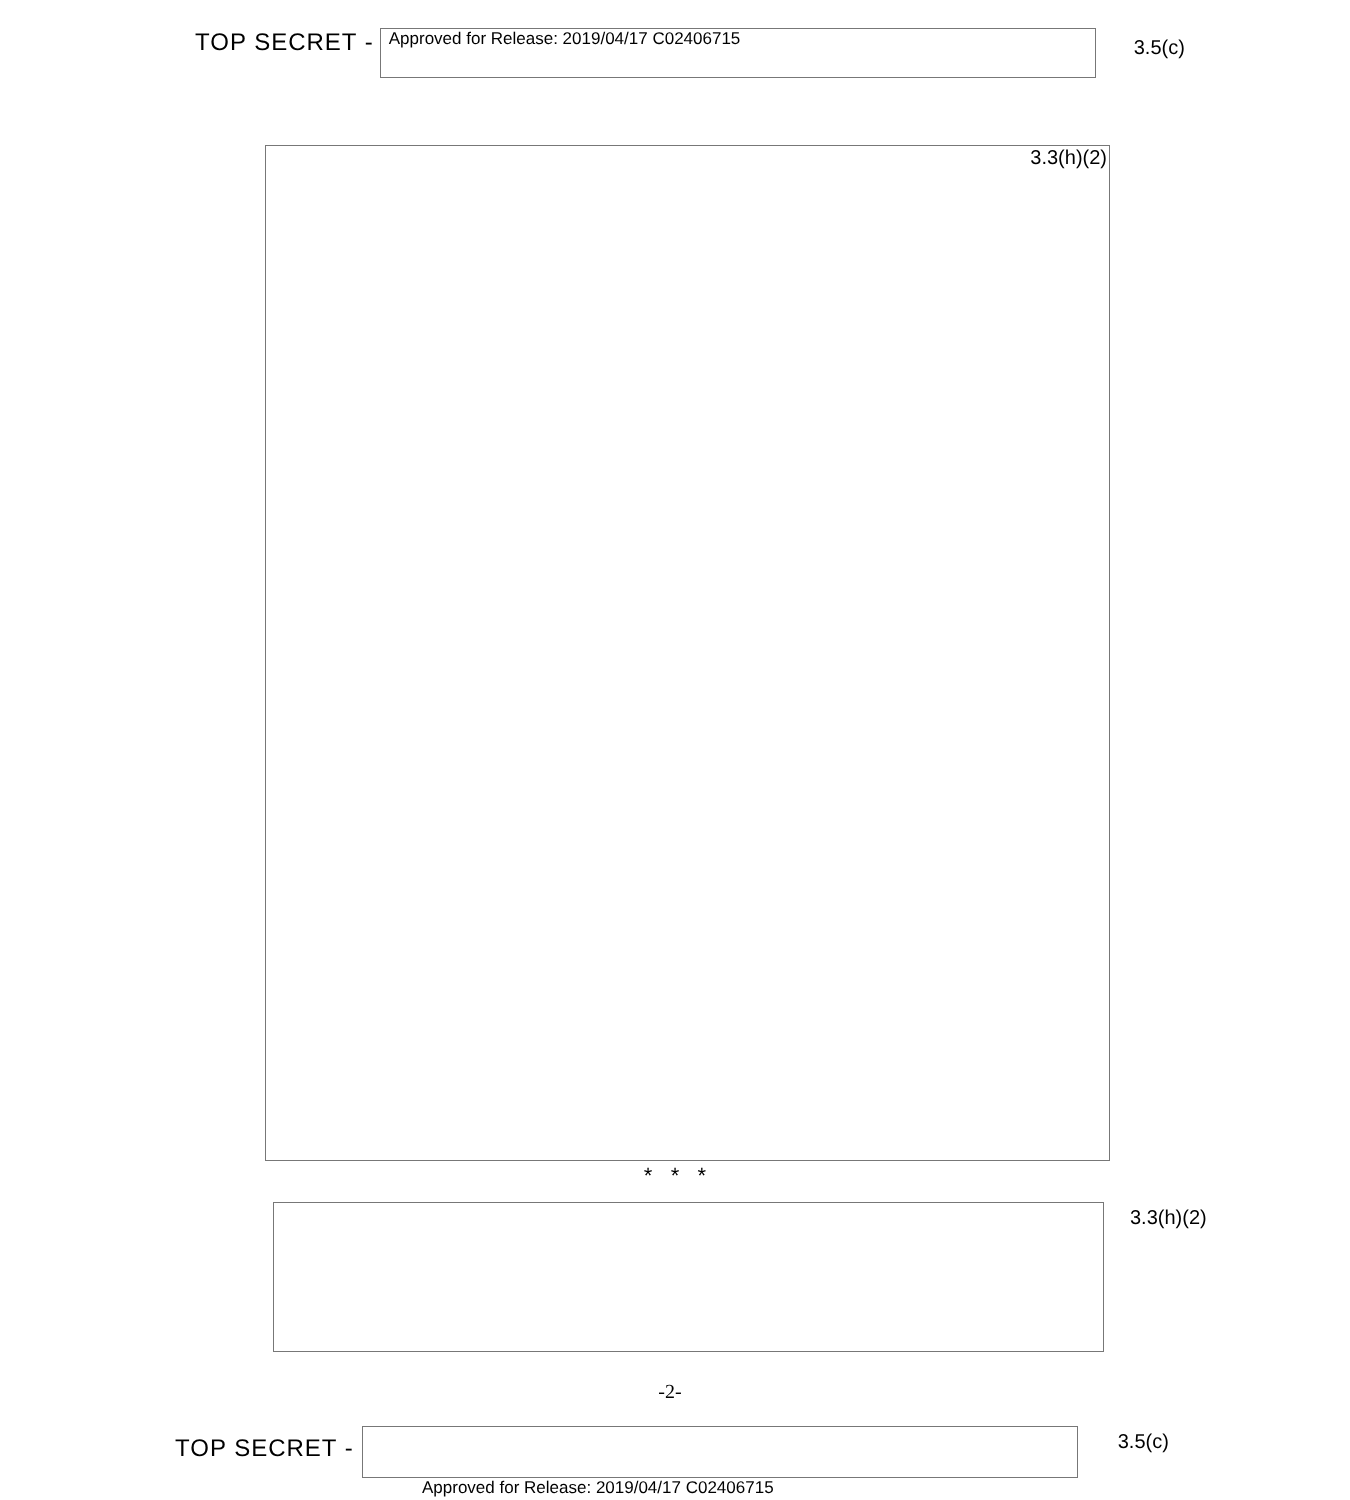TOP SECRET -
Approved for Release: 2019/04/17 C02406715
3.5(c)
3.3(h)(2)
* * *
3.3(h)(2)
-2-
TOP SECRET -
3.5(c)
Approved for Release: 2019/04/17 C02406715